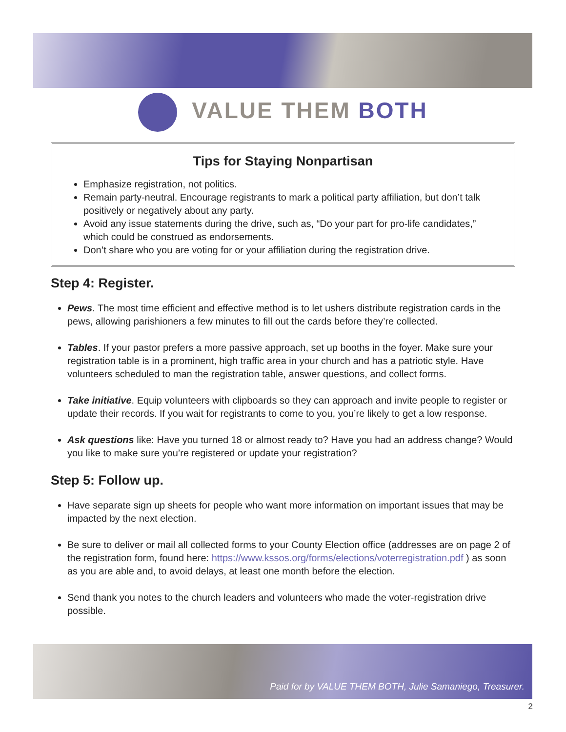VALUE THEM BOTH
Tips for Staying Nonpartisan
Emphasize registration, not politics.
Remain party-neutral. Encourage registrants to mark a political party affiliation, but don’t talk positively or negatively about any party.
Avoid any issue statements during the drive, such as, “Do your part for pro-life candidates,” which could be construed as endorsements.
Don’t share who you are voting for or your affiliation during the registration drive.
Step 4: Register.
Pews. The most time efficient and effective method is to let ushers distribute registration cards in the pews, allowing parishioners a few minutes to fill out the cards before they’re collected.
Tables. If your pastor prefers a more passive approach, set up booths in the foyer. Make sure your registration table is in a prominent, high traffic area in your church and has a patriotic style. Have volunteers scheduled to man the registration table, answer questions, and collect forms.
Take initiative. Equip volunteers with clipboards so they can approach and invite people to register or update their records. If you wait for registrants to come to you, you’re likely to get a low response.
Ask questions like: Have you turned 18 or almost ready to? Have you had an address change? Would you like to make sure you’re registered or update your registration?
Step 5: Follow up.
Have separate sign up sheets for people who want more information on important issues that may be impacted by the next election.
Be sure to deliver or mail all collected forms to your County Election office (addresses are on page 2 of the registration form, found here: https://www.kssos.org/forms/elections/voterregistration.pdf ) as soon as you are able and, to avoid delays, at least one month before the election.
Send thank you notes to the church leaders and volunteers who made the voter-registration drive possible.
Paid for by VALUE THEM BOTH, Julie Samaniego, Treasurer.
2